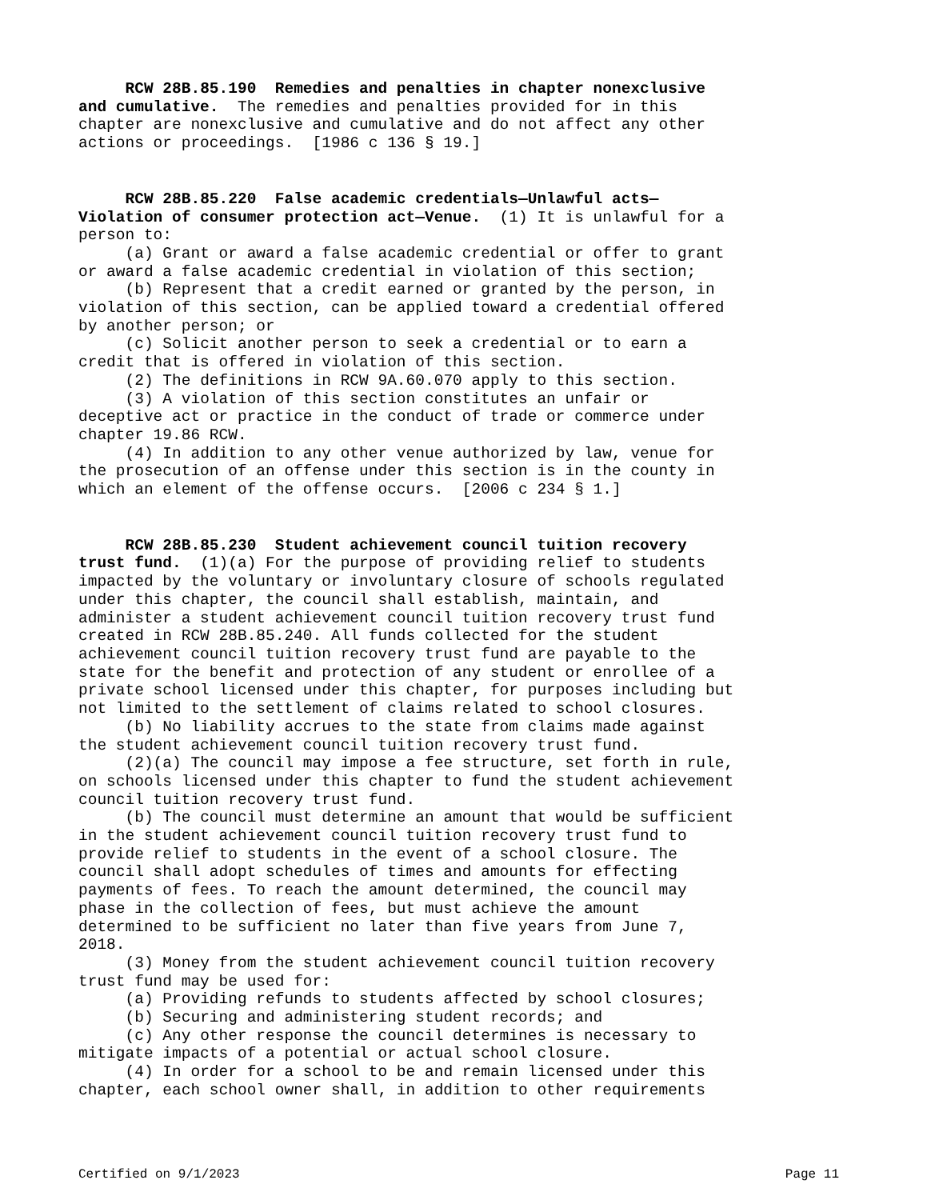RCW 28B.85.190 Remedies and penalties in chapter nonexclusive and cumulative. The remedies and penalties provided for in this chapter are nonexclusive and cumulative and do not affect any other actions or proceedings. [1986 c 136 § 19.]
RCW 28B.85.220 False academic credentials—Unlawful acts— Violation of consumer protection act—Venue. (1) It is unlawful for a person to: (a) Grant or award a false academic credential or offer to grant or award a false academic credential in violation of this section; (b) Represent that a credit earned or granted by the person, in violation of this section, can be applied toward a credential offered by another person; or (c) Solicit another person to seek a credential or to earn a credit that is offered in violation of this section. (2) The definitions in RCW 9A.60.070 apply to this section. (3) A violation of this section constitutes an unfair or deceptive act or practice in the conduct of trade or commerce under chapter 19.86 RCW. (4) In addition to any other venue authorized by law, venue for the prosecution of an offense under this section is in the county in which an element of the offense occurs. [2006 c 234 § 1.]
RCW 28B.85.230 Student achievement council tuition recovery trust fund. (1)(a) For the purpose of providing relief to students impacted by the voluntary or involuntary closure of schools regulated under this chapter, the council shall establish, maintain, and administer a student achievement council tuition recovery trust fund created in RCW 28B.85.240. All funds collected for the student achievement council tuition recovery trust fund are payable to the state for the benefit and protection of any student or enrollee of a private school licensed under this chapter, for purposes including but not limited to the settlement of claims related to school closures. (b) No liability accrues to the state from claims made against the student achievement council tuition recovery trust fund. (2)(a) The council may impose a fee structure, set forth in rule, on schools licensed under this chapter to fund the student achievement council tuition recovery trust fund. (b) The council must determine an amount that would be sufficient in the student achievement council tuition recovery trust fund to provide relief to students in the event of a school closure. The council shall adopt schedules of times and amounts for effecting payments of fees. To reach the amount determined, the council may phase in the collection of fees, but must achieve the amount determined to be sufficient no later than five years from June 7, 2018. (3) Money from the student achievement council tuition recovery trust fund may be used for: (a) Providing refunds to students affected by school closures; (b) Securing and administering student records; and (c) Any other response the council determines is necessary to mitigate impacts of a potential or actual school closure. (4) In order for a school to be and remain licensed under this chapter, each school owner shall, in addition to other requirements
Certified on 9/1/2023 Page 11